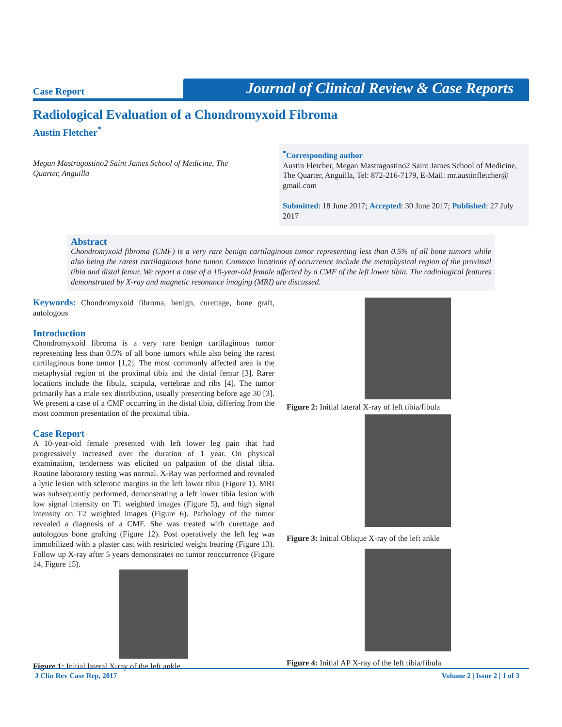Case Report
Journal of Clinical Review & Case Reports
Radiological Evaluation of a Chondromyxoid Fibroma
Austin Fletcher<sup>*</sup>
Megan Mastragostino2 Saint James School of Medicine, The Quarter, Anguilla
<sup>*</sup> Corresponding author
Austin Fletcher, Megan Mastragostino2 Saint James School of Medicine, The Quarter, Anguilla, Tel: 872-216-7179, E-Mail: mr.austinfletcher@ gmail.com
Submitted: 18 June 2017; Accepted: 30 June 2017; Published: 27 July 2017
Abstract
Chondromyxoid fibroma (CMF) is a very rare benign cartilaginous tumor representing less than 0.5% of all bone tumors while also being the rarest cartilaginous bone tumor. Common locations of occurrence include the metaphysical region of the proximal tibia and distal femur. We report a case of a 10-year-old female affected by a CMF of the left lower tibia. The radiological features demonstrated by X-ray and magnetic resonance imaging (MRI) are discussed.
Keywords: Chondromyxoid fibroma, benign, curettage, bone graft, autologous
Introduction
Chondromyxoid fibroma is a very rare benign cartilaginous tumor representing less than 0.5% of all bone tumors while also being the rarest cartilaginous bone tumor [1,2]. The most commonly affected area is the metaphysial region of the proximal tibia and the distal femur [3]. Rarer locations include the fibula, scapula, vertebrae and ribs [4]. The tumor primarily has a male sex distribution, usually presenting before age 30 [3]. We present a case of a CMF occurring in the distal tibia, differing from the most common presentation of the proximal tibia.
Case Report
A 10-year-old female presented with left lower leg pain that had progressively increased over the duration of 1 year. On physical examination, tenderness was elicited on palpation of the distal tibia. Routine laboratory testing was normal. X-Ray was performed and revealed a lytic lesion with sclerotic margins in the left lower tibia (Figure 1). MRI was subsequently performed, demonstrating a left lower tibia lesion with low signal intensity on T1 weighted images (Figure 5), and high signal intensity on T2 weighted images (Figure 6). Pathology of the tumor revealed a diagnosis of a CMF. She was treated with curettage and autologous bone grafting (Figure 12). Post operatively the left leg was immobilized with a plaster cast with restricted weight bearing (Figure 13). Follow up X-ray after 5 years demonstrates no tumor reoccurrence (Figure 14, Figure 15).
Figure 1: Initial lateral X-ray of the left ankle
Figure 2: Initial lateral X-ray of left tibia/fibula
Figure 3: Initial Oblique X-ray of the left ankle
Figure 4: Initial AP X-ray of the left tibia/fibula
J Clin Rev Case Rep, 2017 Volume 2 | Issue 2 | 1 of 3